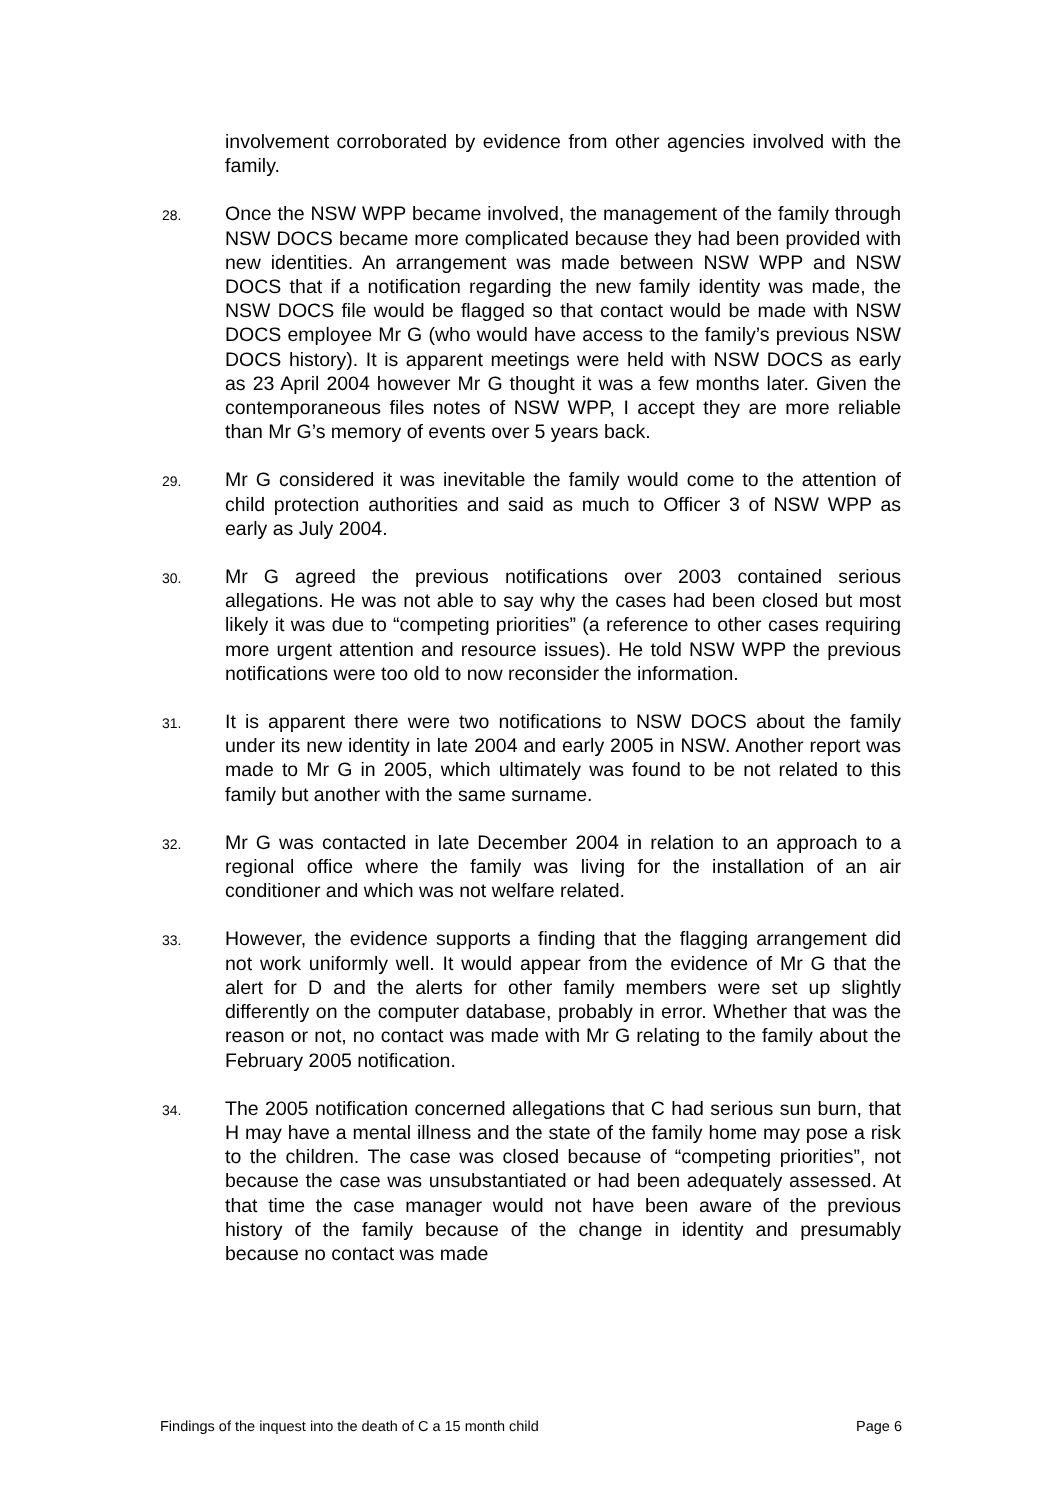involvement corroborated by evidence from other agencies involved with the family.
28.
Once the NSW WPP became involved, the management of the family through NSW DOCS became more complicated because they had been provided with new identities. An arrangement was made between NSW WPP and NSW DOCS that if a notification regarding the new family identity was made, the NSW DOCS file would be flagged so that contact would be made with NSW DOCS employee Mr G (who would have access to the family’s previous NSW DOCS history). It is apparent meetings were held with NSW DOCS as early as 23 April 2004 however Mr G thought it was a few months later. Given the contemporaneous files notes of NSW WPP, I accept they are more reliable than Mr G’s memory of events over 5 years back.
29.
Mr G considered it was inevitable the family would come to the attention of child protection authorities and said as much to Officer 3 of NSW WPP as early as July 2004.
30.
Mr G agreed the previous notifications over 2003 contained serious allegations. He was not able to say why the cases had been closed but most likely it was due to “competing priorities” (a reference to other cases requiring more urgent attention and resource issues). He told NSW WPP the previous notifications were too old to now reconsider the information.
31.
It is apparent there were two notifications to NSW DOCS about the family under its new identity in late 2004 and early 2005 in NSW. Another report was made to Mr G in 2005, which ultimately was found to be not related to this family but another with the same surname.
32.
Mr G was contacted in late December 2004 in relation to an approach to a regional office where the family was living for the installation of an air conditioner and which was not welfare related.
33.
However, the evidence supports a finding that the flagging arrangement did not work uniformly well. It would appear from the evidence of Mr G that the alert for D and the alerts for other family members were set up slightly differently on the computer database, probably in error. Whether that was the reason or not, no contact was made with Mr G relating to the family about the February 2005 notification.
34.
The 2005 notification concerned allegations that C had serious sun burn, that H may have a mental illness and the state of the family home may pose a risk to the children. The case was closed because of “competing priorities”, not because the case was unsubstantiated or had been adequately assessed. At that time the case manager would not have been aware of the previous history of the family because of the change in identity and presumably because no contact was made
Findings of the inquest into the death of C a 15 month child Page 6